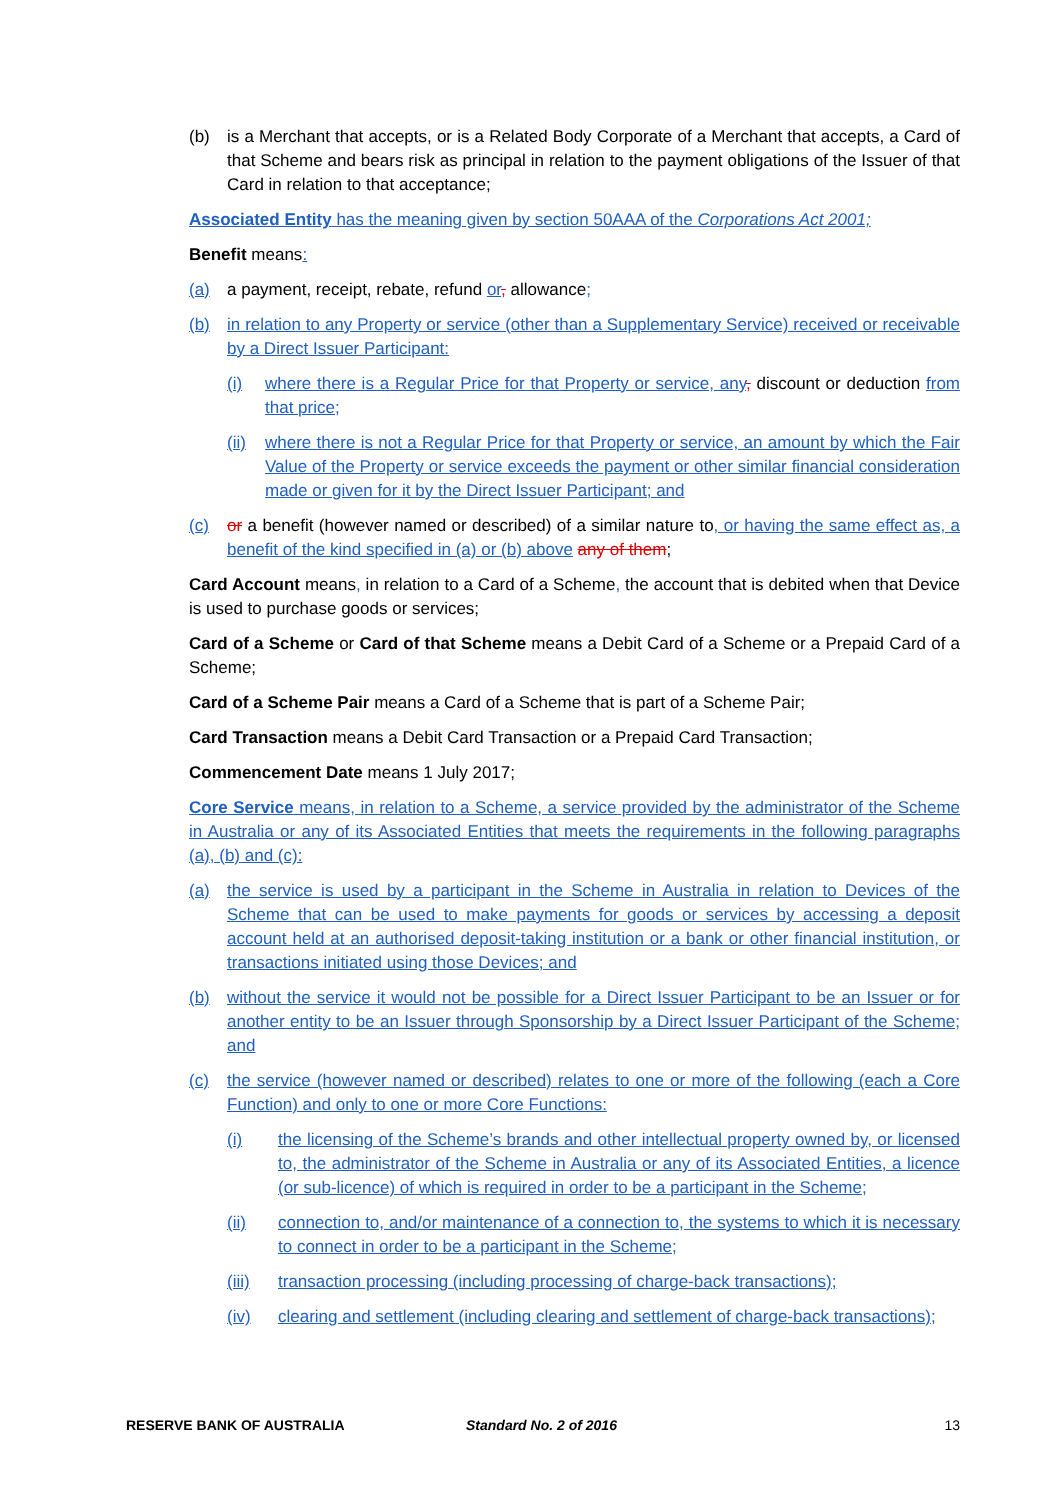(b) is a Merchant that accepts, or is a Related Body Corporate of a Merchant that accepts, a Card of that Scheme and bears risk as principal in relation to the payment obligations of the Issuer of that Card in relation to that acceptance;
Associated Entity has the meaning given by section 50AAA of the Corporations Act 2001;
Benefit means:
(a) a payment, receipt, rebate, refund or, allowance;
(b) in relation to any Property or service (other than a Supplementary Service) received or receivable by a Direct Issuer Participant:
(i) where there is a Regular Price for that Property or service, any, discount or deduction from that price;
(ii) where there is not a Regular Price for that Property or service, an amount by which the Fair Value of the Property or service exceeds the payment or other similar financial consideration made or given for it by the Direct Issuer Participant; and
(c) or a benefit (however named or described) of a similar nature to, or having the same effect as, a benefit of the kind specified in (a) or (b) above any of them;
Card Account means, in relation to a Card of a Scheme, the account that is debited when that Device is used to purchase goods or services;
Card of a Scheme or Card of that Scheme means a Debit Card of a Scheme or a Prepaid Card of a Scheme;
Card of a Scheme Pair means a Card of a Scheme that is part of a Scheme Pair;
Card Transaction means a Debit Card Transaction or a Prepaid Card Transaction;
Commencement Date means 1 July 2017;
Core Service means, in relation to a Scheme, a service provided by the administrator of the Scheme in Australia or any of its Associated Entities that meets the requirements in the following paragraphs (a), (b) and (c):
(a) the service is used by a participant in the Scheme in Australia in relation to Devices of the Scheme that can be used to make payments for goods or services by accessing a deposit account held at an authorised deposit-taking institution or a bank or other financial institution, or transactions initiated using those Devices; and
(b) without the service it would not be possible for a Direct Issuer Participant to be an Issuer or for another entity to be an Issuer through Sponsorship by a Direct Issuer Participant of the Scheme; and
(c) the service (however named or described) relates to one or more of the following (each a Core Function) and only to one or more Core Functions:
(i) the licensing of the Scheme’s brands and other intellectual property owned by, or licensed to, the administrator of the Scheme in Australia or any of its Associated Entities, a licence (or sub-licence) of which is required in order to be a participant in the Scheme;
(ii) connection to, and/or maintenance of a connection to, the systems to which it is necessary to connect in order to be a participant in the Scheme;
(iii) transaction processing (including processing of charge-back transactions);
(iv) clearing and settlement (including clearing and settlement of charge-back transactions);
RESERVE BANK OF AUSTRALIA Standard No. 2 of 2016 13